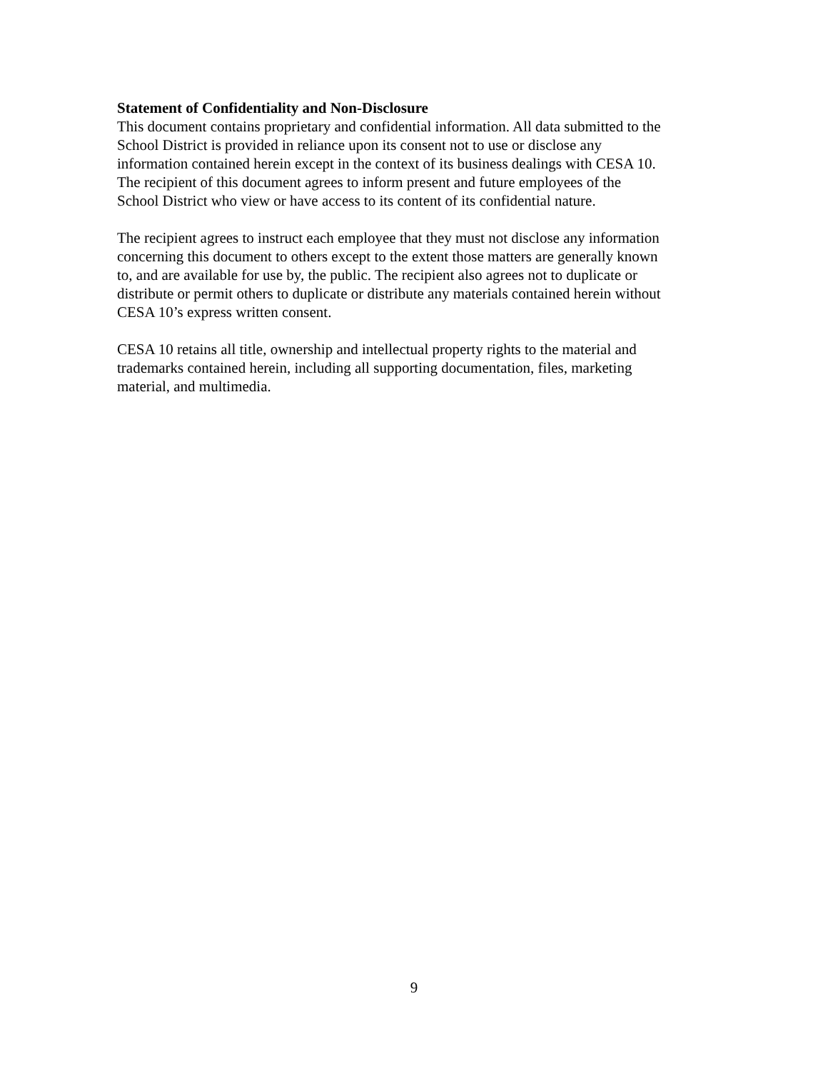Statement of Confidentiality and Non-Disclosure
This document contains proprietary and confidential information. All data submitted to the
School District is provided in reliance upon its consent not to use or disclose any
information contained herein except in the context of its business dealings with CESA 10.
The recipient of this document agrees to inform present and future employees of the
School District who view or have access to its content of its confidential nature.
The recipient agrees to instruct each employee that they must not disclose any information
concerning this document to others except to the extent those matters are generally known
to, and are available for use by, the public. The recipient also agrees not to duplicate or
distribute or permit others to duplicate or distribute any materials contained herein without
CESA 10’s express written consent.
CESA 10 retains all title, ownership and intellectual property rights to the material and
trademarks contained herein, including all supporting documentation, files, marketing
material, and multimedia.
9